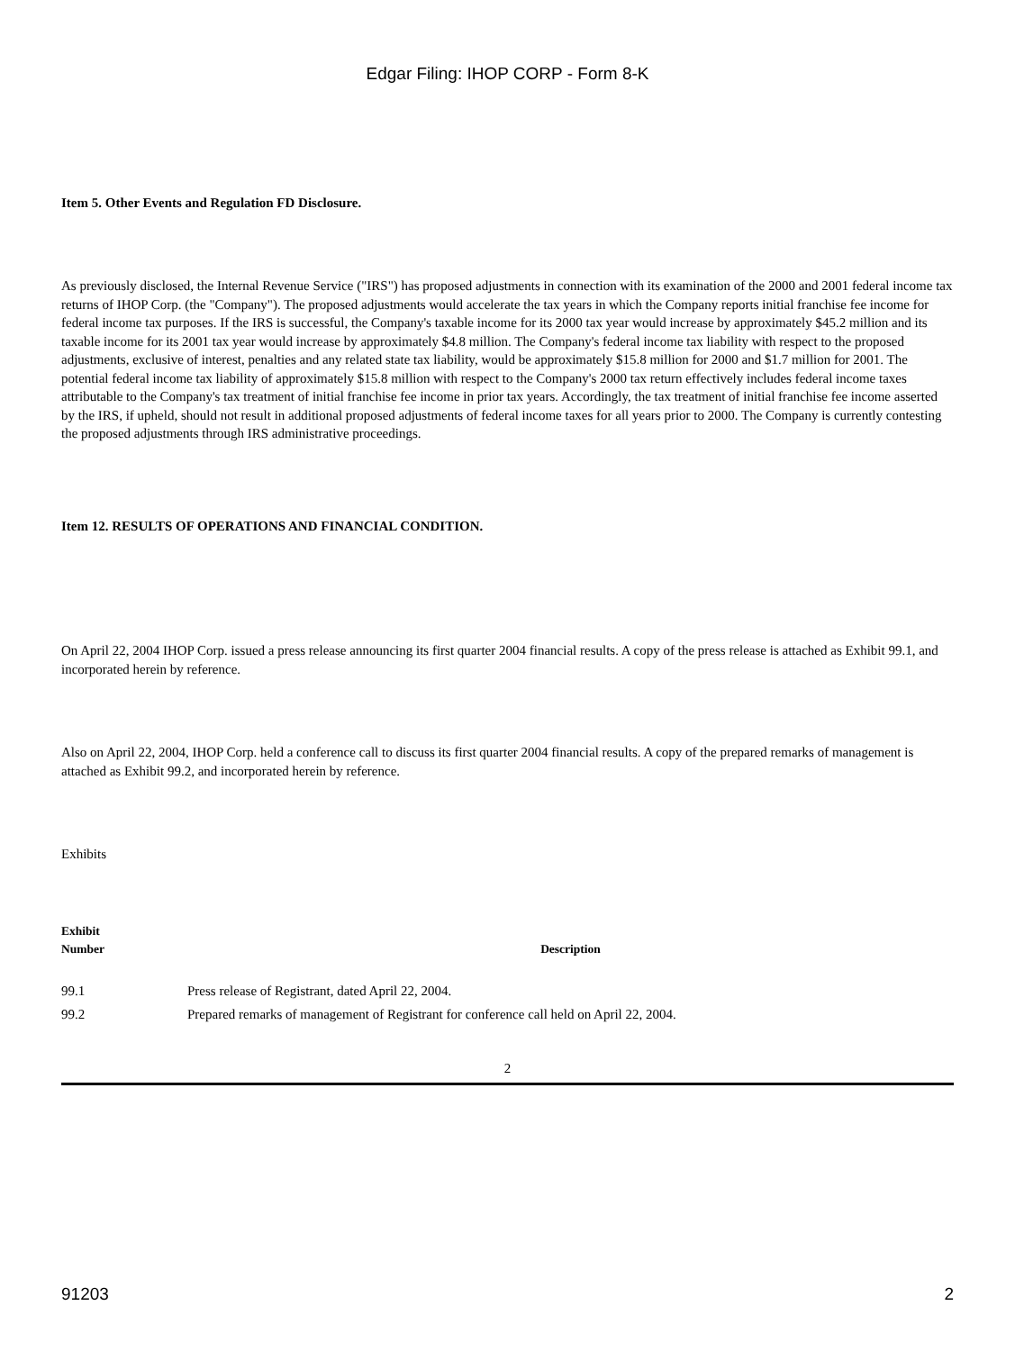Edgar Filing: IHOP CORP - Form 8-K
Item 5. Other Events and Regulation FD Disclosure.
As previously disclosed, the Internal Revenue Service ("IRS") has proposed adjustments in connection with its examination of the 2000 and 2001 federal income tax returns of IHOP Corp. (the "Company"). The proposed adjustments would accelerate the tax years in which the Company reports initial franchise fee income for federal income tax purposes. If the IRS is successful, the Company's taxable income for its 2000 tax year would increase by approximately $45.2 million and its taxable income for its 2001 tax year would increase by approximately $4.8 million. The Company's federal income tax liability with respect to the proposed adjustments, exclusive of interest, penalties and any related state tax liability, would be approximately $15.8 million for 2000 and $1.7 million for 2001. The potential federal income tax liability of approximately $15.8 million with respect to the Company's 2000 tax return effectively includes federal income taxes attributable to the Company's tax treatment of initial franchise fee income in prior tax years. Accordingly, the tax treatment of initial franchise fee income asserted by the IRS, if upheld, should not result in additional proposed adjustments of federal income taxes for all years prior to 2000. The Company is currently contesting the proposed adjustments through IRS administrative proceedings.
Item 12. RESULTS OF OPERATIONS AND FINANCIAL CONDITION.
On April 22, 2004 IHOP Corp. issued a press release announcing its first quarter 2004 financial results. A copy of the press release is attached as Exhibit 99.1, and incorporated herein by reference.
Also on April 22, 2004, IHOP Corp. held a conference call to discuss its first quarter 2004 financial results. A copy of the prepared remarks of management is attached as Exhibit 99.2, and incorporated herein by reference.
Exhibits
| Exhibit Number | Description |
| --- | --- |
| 99.1 | Press release of Registrant, dated April 22, 2004. |
| 99.2 | Prepared remarks of management of Registrant for conference call held on April 22, 2004. |
2
91203 2